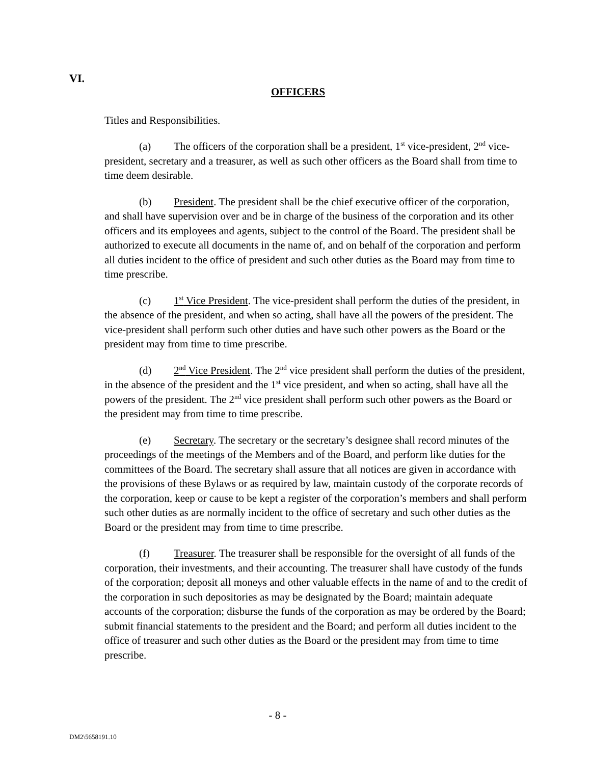VI.
OFFICERS
Titles and Responsibilities.
(a) The officers of the corporation shall be a president, 1<sup>st</sup> vice-president, 2<sup>nd</sup> vice-president, secretary and a treasurer, as well as such other officers as the Board shall from time to time deem desirable.
(b) President. The president shall be the chief executive officer of the corporation, and shall have supervision over and be in charge of the business of the corporation and its other officers and its employees and agents, subject to the control of the Board. The president shall be authorized to execute all documents in the name of, and on behalf of the corporation and perform all duties incident to the office of president and such other duties as the Board may from time to time prescribe.
(c) 1<sup>st</sup> Vice President. The vice-president shall perform the duties of the president, in the absence of the president, and when so acting, shall have all the powers of the president. The vice-president shall perform such other duties and have such other powers as the Board or the president may from time to time prescribe.
(d) 2<sup>nd</sup> Vice President. The 2<sup>nd</sup> vice president shall perform the duties of the president, in the absence of the president and the 1<sup>st</sup> vice president, and when so acting, shall have all the powers of the president. The 2<sup>nd</sup> vice president shall perform such other powers as the Board or the president may from time to time prescribe.
(e) Secretary. The secretary or the secretary’s designee shall record minutes of the proceedings of the meetings of the Members and of the Board, and perform like duties for the committees of the Board. The secretary shall assure that all notices are given in accordance with the provisions of these Bylaws or as required by law, maintain custody of the corporate records of the corporation, keep or cause to be kept a register of the corporation’s members and shall perform such other duties as are normally incident to the office of secretary and such other duties as the Board or the president may from time to time prescribe.
(f) Treasurer. The treasurer shall be responsible for the oversight of all funds of the corporation, their investments, and their accounting. The treasurer shall have custody of the funds of the corporation; deposit all moneys and other valuable effects in the name of and to the credit of the corporation in such depositories as may be designated by the Board; maintain adequate accounts of the corporation; disburse the funds of the corporation as may be ordered by the Board; submit financial statements to the president and the Board; and perform all duties incident to the office of treasurer and such other duties as the Board or the president may from time to time prescribe.
- 8 -
DM2\5658191.10